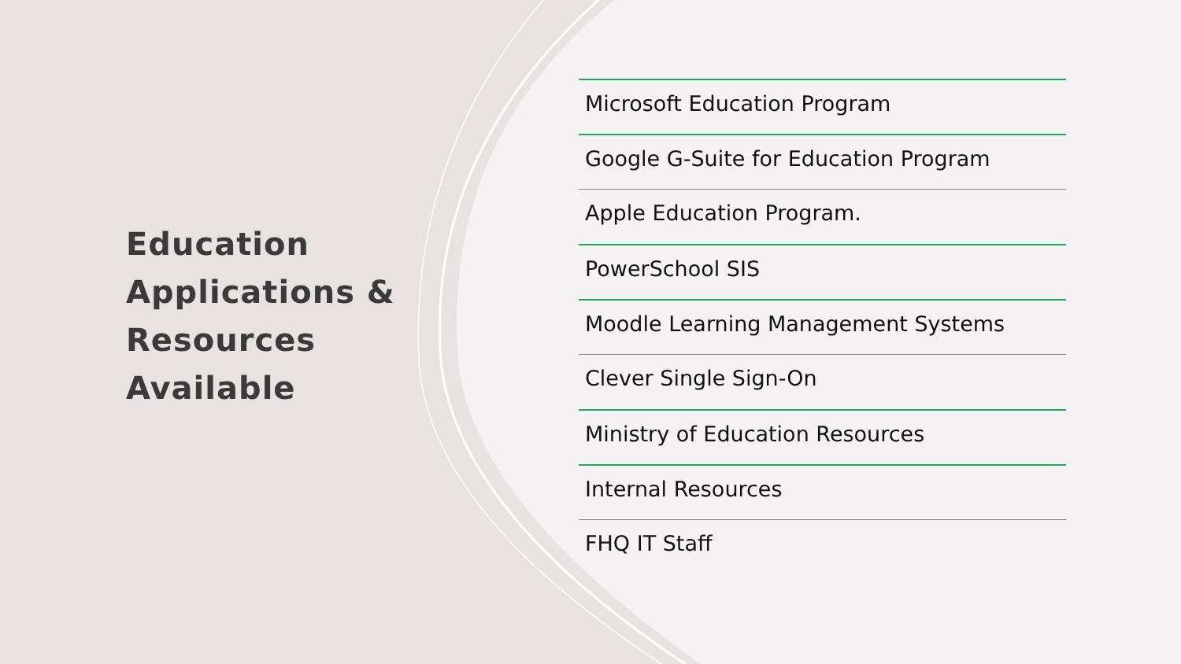Education Applications & Resources Available
Microsoft Education Program
Google G-Suite for Education Program
Apple Education Program.
PowerSchool SIS
Moodle Learning Management Systems
Clever Single Sign-On
Ministry of Education Resources
Internal Resources
FHQ IT Staff